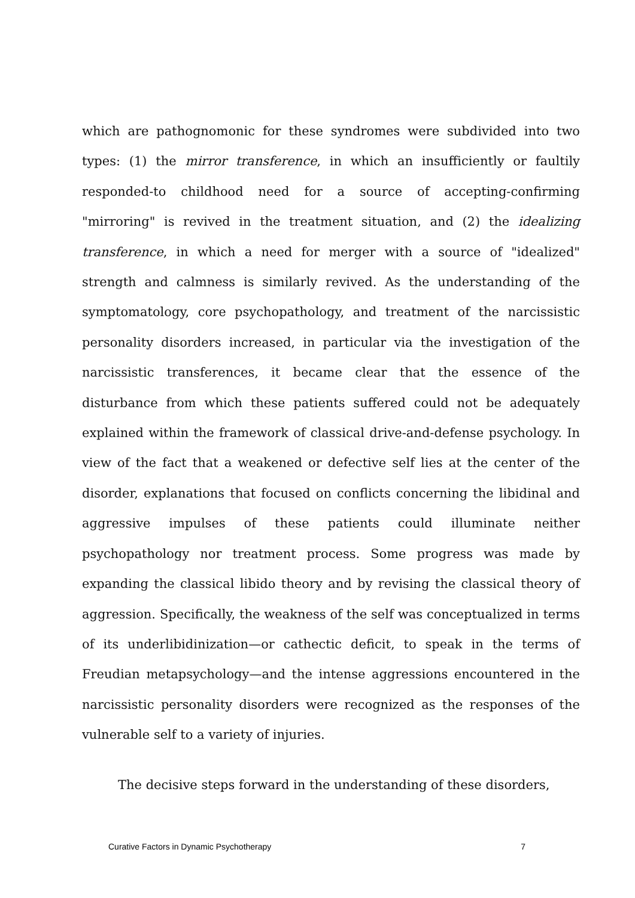which are pathognomonic for these syndromes were subdivided into two types: (1) the mirror transference, in which an insufficiently or faultily responded-to childhood need for a source of accepting-confirming "mirroring" is revived in the treatment situation, and (2) the idealizing transference, in which a need for merger with a source of "idealized" strength and calmness is similarly revived. As the understanding of the symptomatology, core psychopathology, and treatment of the narcissistic personality disorders increased, in particular via the investigation of the narcissistic transferences, it became clear that the essence of the disturbance from which these patients suffered could not be adequately explained within the framework of classical drive-and-defense psychology. In view of the fact that a weakened or defective self lies at the center of the disorder, explanations that focused on conflicts concerning the libidinal and aggressive impulses of these patients could illuminate neither psychopathology nor treatment process. Some progress was made by expanding the classical libido theory and by revising the classical theory of aggression. Specifically, the weakness of the self was conceptualized in terms of its underlibidinization—or cathectic deficit, to speak in the terms of Freudian metapsychology—and the intense aggressions encountered in the narcissistic personality disorders were recognized as the responses of the vulnerable self to a variety of injuries.
The decisive steps forward in the understanding of these disorders,
Curative Factors in Dynamic Psychotherapy 7